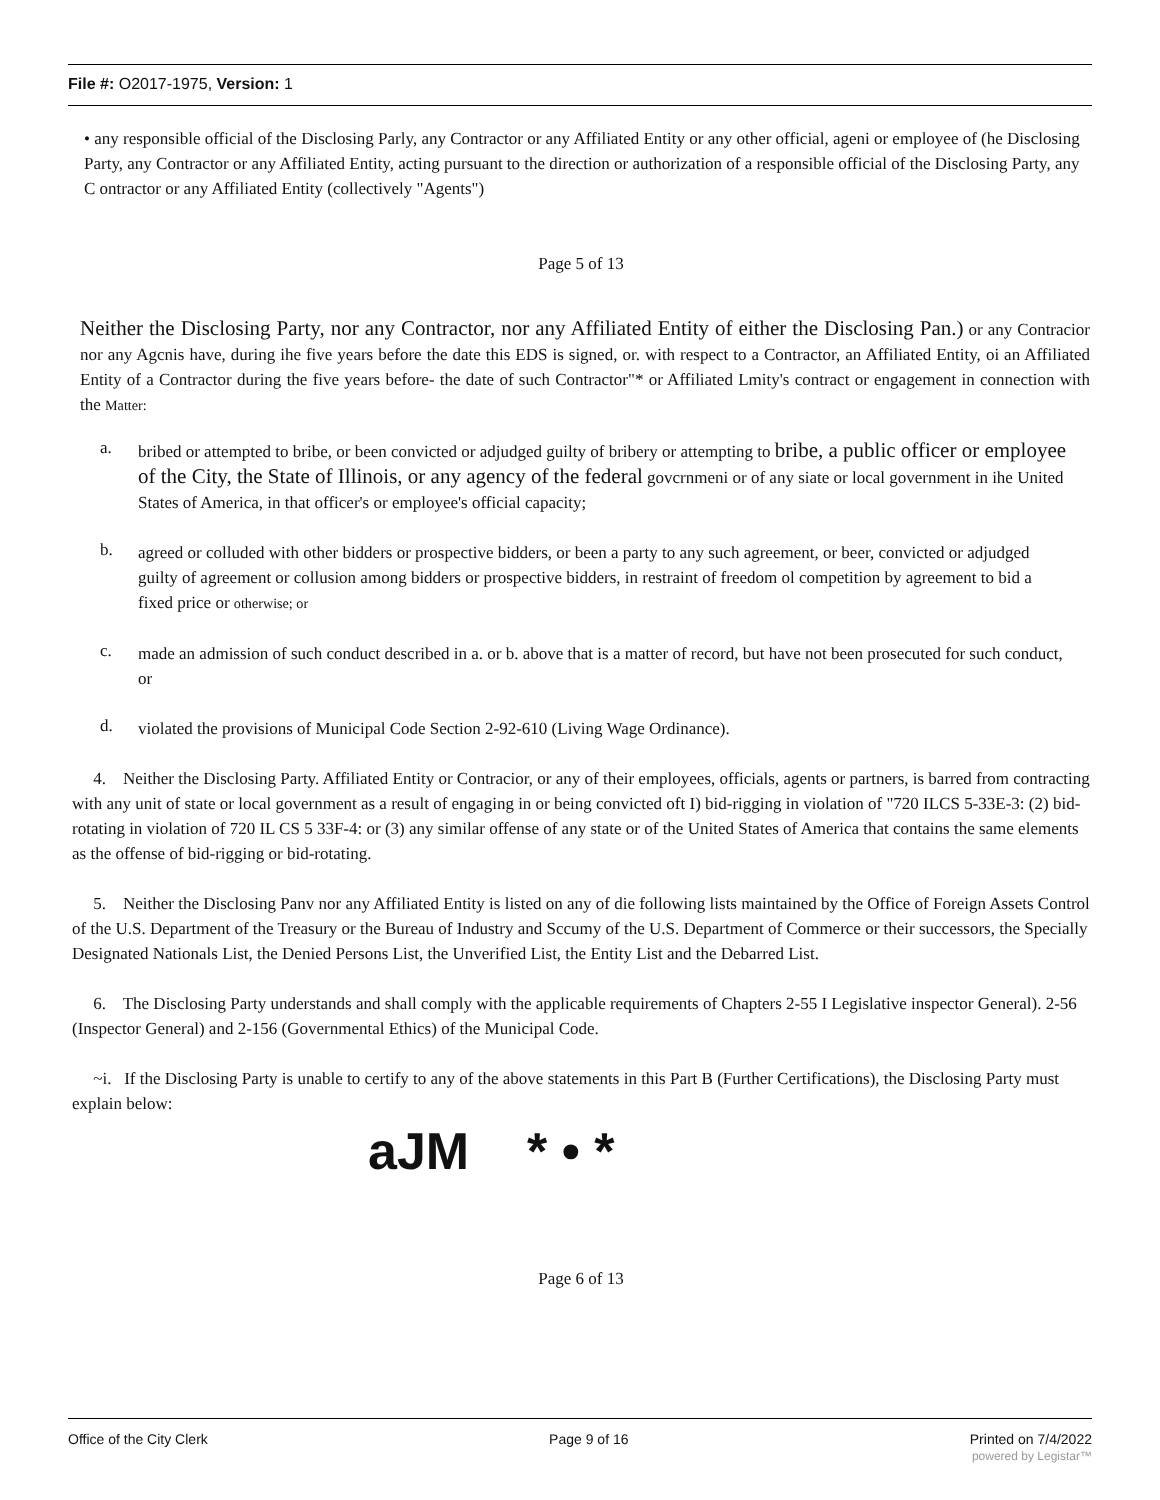File #: O2017-1975, Version: 1
• any responsible official of the Disclosing Parly, any Contractor or any Affiliated Entity or any other official, ageni or employee of (he Disclosing Party, any Contractor or any Affiliated Entity, acting pursuant to the direction or authorization of a responsible official of the Disclosing Party, any C ontractor or any Affiliated Entity (collectively "Agents")
Page 5 of 13
Neither the Disclosing Party, nor any Contractor, nor any Affiliated Entity of either the Disclosing Pan.) or any Contracior nor any Agcnis have, during ihe five years before the date this EDS is signed, or. with respect to a Contractor, an Affiliated Entity, oi an Affiliated Entity of a Contractor during the five years before- the date of such Contractor"* or Affiliated Lmity's contract or engagement in connection with the Matter:
a.
bribed or attempted to bribe, or been convicted or adjudged guilty of bribery or attempting to bribe, a public officer or employee of the City, the State of Illinois, or any agency of the federal govcrnmeni or of any siate or local government in ihe United States of America, in that officer's or employee's official capacity;
b.
agreed or colluded with other bidders or prospective bidders, or been a party to any such agreement, or beer, convicted or adjudged guilty of agreement or collusion among bidders or prospective bidders, in restraint of freedom ol competition by agreement to bid a fixed price or otherwise; or
c.
made an admission of such conduct described in a. or b. above that is a matter of record, but have not been prosecuted for such conduct, or
d.
violated the provisions of Municipal Code Section 2-92-610 (Living Wage Ordinance).
4. Neither the Disclosing Party. Affiliated Entity or Contracior, or any of their employees, officials, agents or partners, is barred from contracting with any unit of state or local government as a result of engaging in or being convicted oft I) bid-rigging in violation of "720 ILCS 5-33E-3: (2) bid-rotating in violation of 720 IL CS 5 33F-4: or (3) any similar offense of any state or of the United States of America that contains the same elements as the offense of bid-rigging or bid-rotating.
5. Neither the Disclosing Panv nor any Affiliated Entity is listed on any of die following lists maintained by the Office of Foreign Assets Control of the U.S. Department of the Treasury or the Bureau of Industry and Sccumy of the U.S. Department of Commerce or their successors, the Specially Designated Nationals List, the Denied Persons List, the Unverified List, the Entity List and the Debarred List.
6. The Disclosing Party understands and shall comply with the applicable requirements of Chapters 2-55 I Legislative inspector General). 2-56 (Inspector General) and 2-156 (Governmental Ethics) of the Municipal Code.
~i. If the Disclosing Party is unable to certify to any of the above statements in this Part B (Further Certifications), the Disclosing Party must explain below:
aJM * • *
Page 6 of 13
Office of the City Clerk Page 9 of 16 Printed on 7/4/2022
powered by Legistar™